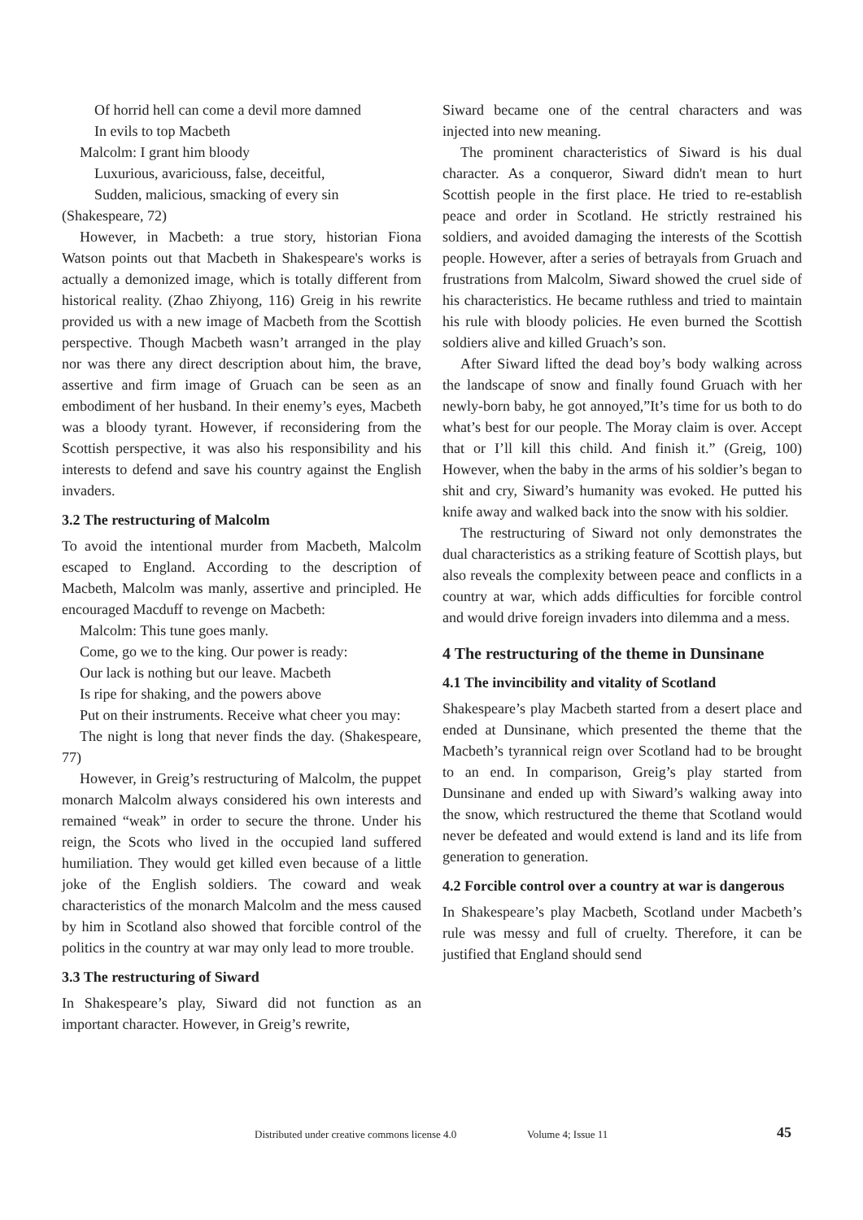Of horrid hell can come a devil more damned
In evils to top Macbeth
Malcolm: I grant him bloody
Luxurious, avariciouss, false, deceitful,
Sudden, malicious, smacking of every sin
(Shakespeare, 72)
However, in Macbeth: a true story, historian Fiona Watson points out that Macbeth in Shakespeare's works is actually a demonized image, which is totally different from historical reality. (Zhao Zhiyong, 116) Greig in his rewrite provided us with a new image of Macbeth from the Scottish perspective. Though Macbeth wasn’t arranged in the play nor was there any direct description about him, the brave, assertive and firm image of Gruach can be seen as an embodiment of her husband. In their enemy’s eyes, Macbeth was a bloody tyrant. However, if reconsidering from the Scottish perspective, it was also his responsibility and his interests to defend and save his country against the English invaders.
3.2 The restructuring of Malcolm
To avoid the intentional murder from Macbeth, Malcolm escaped to England. According to the description of Macbeth, Malcolm was manly, assertive and principled. He encouraged Macduff to revenge on Macbeth:
Malcolm: This tune goes manly.
Come, go we to the king. Our power is ready:
Our lack is nothing but our leave. Macbeth
Is ripe for shaking, and the powers above
Put on their instruments. Receive what cheer you may:
The night is long that never finds the day. (Shakespeare, 77)
However, in Greig’s restructuring of Malcolm, the puppet monarch Malcolm always considered his own interests and remained “weak” in order to secure the throne. Under his reign, the Scots who lived in the occupied land suffered humiliation. They would get killed even because of a little joke of the English soldiers. The coward and weak characteristics of the monarch Malcolm and the mess caused by him in Scotland also showed that forcible control of the politics in the country at war may only lead to more trouble.
3.3 The restructuring of Siward
In Shakespeare’s play, Siward did not function as an important character. However, in Greig’s rewrite,
Siward became one of the central characters and was injected into new meaning.
The prominent characteristics of Siward is his dual character. As a conqueror, Siward didn't mean to hurt Scottish people in the first place. He tried to re-establish peace and order in Scotland. He strictly restrained his soldiers, and avoided damaging the interests of the Scottish people. However, after a series of betrayals from Gruach and frustrations from Malcolm, Siward showed the cruel side of his characteristics. He became ruthless and tried to maintain his rule with bloody policies. He even burned the Scottish soldiers alive and killed Gruach’s son.
After Siward lifted the dead boy’s body walking across the landscape of snow and finally found Gruach with her newly-born baby, he got annoyed,”It’s time for us both to do what’s best for our people. The Moray claim is over. Accept that or I’ll kill this child. And finish it.” (Greig, 100) However, when the baby in the arms of his soldier’s began to shit and cry, Siward’s humanity was evoked. He putted his knife away and walked back into the snow with his soldier.
The restructuring of Siward not only demonstrates the dual characteristics as a striking feature of Scottish plays, but also reveals the complexity between peace and conflicts in a country at war, which adds difficulties for forcible control and would drive foreign invaders into dilemma and a mess.
4 The restructuring of the theme in Dunsinane
4.1 The invincibility and vitality of Scotland
Shakespeare’s play Macbeth started from a desert place and ended at Dunsinane, which presented the theme that the Macbeth’s tyrannical reign over Scotland had to be brought to an end. In comparison, Greig’s play started from Dunsinane and ended up with Siward’s walking away into the snow, which restructured the theme that Scotland would never be defeated and would extend is land and its life from generation to generation.
4.2 Forcible control over a country at war is dangerous
In Shakespeare’s play Macbeth, Scotland under Macbeth’s rule was messy and full of cruelty. Therefore, it can be justified that England should send
Distributed under creative commons license 4.0 Volume 4; Issue 11 45